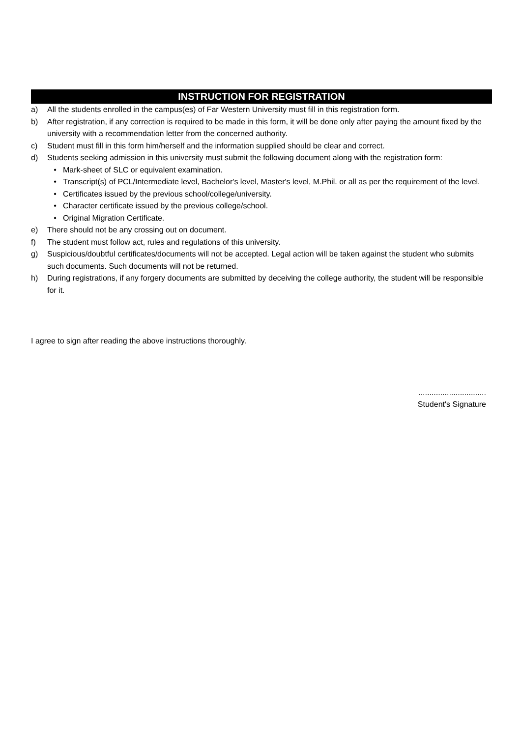INSTRUCTION FOR REGISTRATION
a) All the students enrolled in the campus(es) of Far Western University must fill in this registration form.
b) After registration, if any correction is required to be made in this form, it will be done only after paying the amount fixed by the university with a recommendation letter from the concerned authority.
c) Student must fill in this form him/herself and the information supplied should be clear and correct.
d) Students seeking admission in this university must submit the following document along with the registration form:
• Mark-sheet of SLC or equivalent examination.
• Transcript(s) of PCL/Intermediate level, Bachelor's level, Master's level, M.Phil. or all as per the requirement of the level.
• Certificates issued by the previous school/college/university.
• Character certificate issued by the previous college/school.
• Original Migration Certificate.
e) There should not be any crossing out on document.
f) The student must follow act, rules and regulations of this university.
g) Suspicious/doubtful certificates/documents will not be accepted. Legal action will be taken against the student who submits such documents. Such documents will not be returned.
h) During registrations, if any forgery documents are submitted by deceiving the college authority, the student will be responsible for it.
I agree to sign after reading the above instructions thoroughly.
...............................
Student's Signature